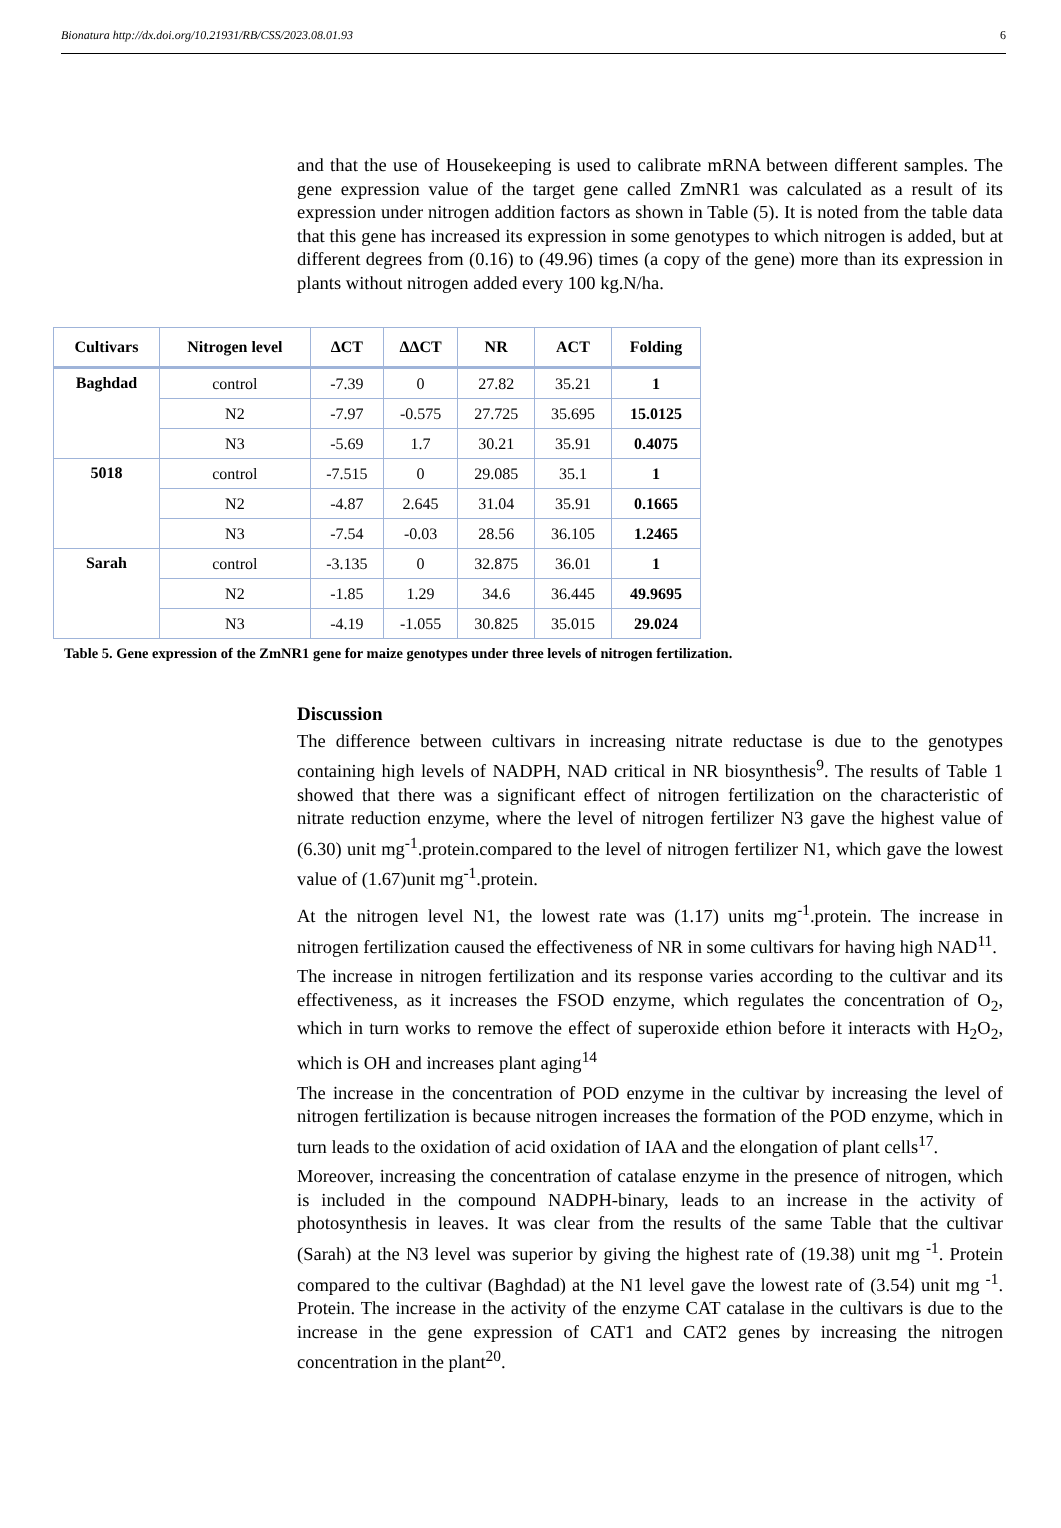Bionatura http://dx.doi.org/10.21931/RB/CSS/2023.08.01.93 6
and that the use of Housekeeping is used to calibrate mRNA between different samples. The gene expression value of the target gene called ZmNR1 was calculated as a result of its expression under nitrogen addition factors as shown in Table (5). It is noted from the table data that this gene has increased its expression in some genotypes to which nitrogen is added, but at different degrees from (0.16) to (49.96) times (a copy of the gene) more than its expression in plants without nitrogen added every 100 kg.N/ha.
| Cultivars | Nitrogen level | ΔCT | ΔΔCT | NR | ACT | Folding |
| --- | --- | --- | --- | --- | --- | --- |
| Baghdad | control | -7.39 | 0 | 27.82 | 35.21 | 1 |
| | N2 | -7.97 | -0.575 | 27.725 | 35.695 | 15.0125 |
| | N3 | -5.69 | 1.7 | 30.21 | 35.91 | 0.4075 |
| 5018 | control | -7.515 | 0 | 29.085 | 35.1 | 1 |
| | N2 | -4.87 | 2.645 | 31.04 | 35.91 | 0.1665 |
| | N3 | -7.54 | -0.03 | 28.56 | 36.105 | 1.2465 |
| Sarah | control | -3.135 | 0 | 32.875 | 36.01 | 1 |
| | N2 | -1.85 | 1.29 | 34.6 | 36.445 | 49.9695 |
| | N3 | -4.19 | -1.055 | 30.825 | 35.015 | 29.024 |
Table 5. Gene expression of the ZmNR1 gene for maize genotypes under three levels of nitrogen fertilization.
Discussion
The difference between cultivars in increasing nitrate reductase is due to the genotypes containing high levels of NADPH, NAD critical in NR biosynthesis<sup>9</sup>. The results of Table 1 showed that there was a significant effect of nitrogen fertilization on the characteristic of nitrate reduction enzyme, where the level of nitrogen fertilizer N3 gave the highest value of (6.30) unit mg<sup>-1</sup>.protein.compared to the level of nitrogen fertilizer N1, which gave the lowest value of (1.67)unit mg<sup>-1</sup>.protein.
At the nitrogen level N1, the lowest rate was (1.17) units mg<sup>-1</sup>.protein. The increase in nitrogen fertilization caused the effectiveness of NR in some cultivars for having high NAD<sup>11</sup>.
The increase in nitrogen fertilization and its response varies according to the cultivar and its effectiveness, as it increases the FSOD enzyme, which regulates the concentration of O<sub>2</sub>, which in turn works to remove the effect of superoxide ethion before it interacts with H<sub>2</sub>O<sub>2</sub>, which is OH and increases plant aging<sup>14</sup>
The increase in the concentration of POD enzyme in the cultivar by increasing the level of nitrogen fertilization is because nitrogen increases the formation of the POD enzyme, which in turn leads to the oxidation of acid oxidation of IAA and the elongation of plant cells<sup>17</sup>.
Moreover, increasing the concentration of catalase enzyme in the presence of nitrogen, which is included in the compound NADPH-binary, leads to an increase in the activity of photosynthesis in leaves. It was clear from the results of the same Table that the cultivar (Sarah) at the N3 level was superior by giving the highest rate of (19.38) unit mg <sup>-1</sup>. Protein compared to the cultivar (Baghdad) at the N1 level gave the lowest rate of (3.54) unit mg <sup>-1</sup>. Protein. The increase in the activity of the enzyme CAT catalase in the cultivars is due to the increase in the gene expression of CAT1 and CAT2 genes by increasing the nitrogen concentration in the plant<sup>20</sup>.